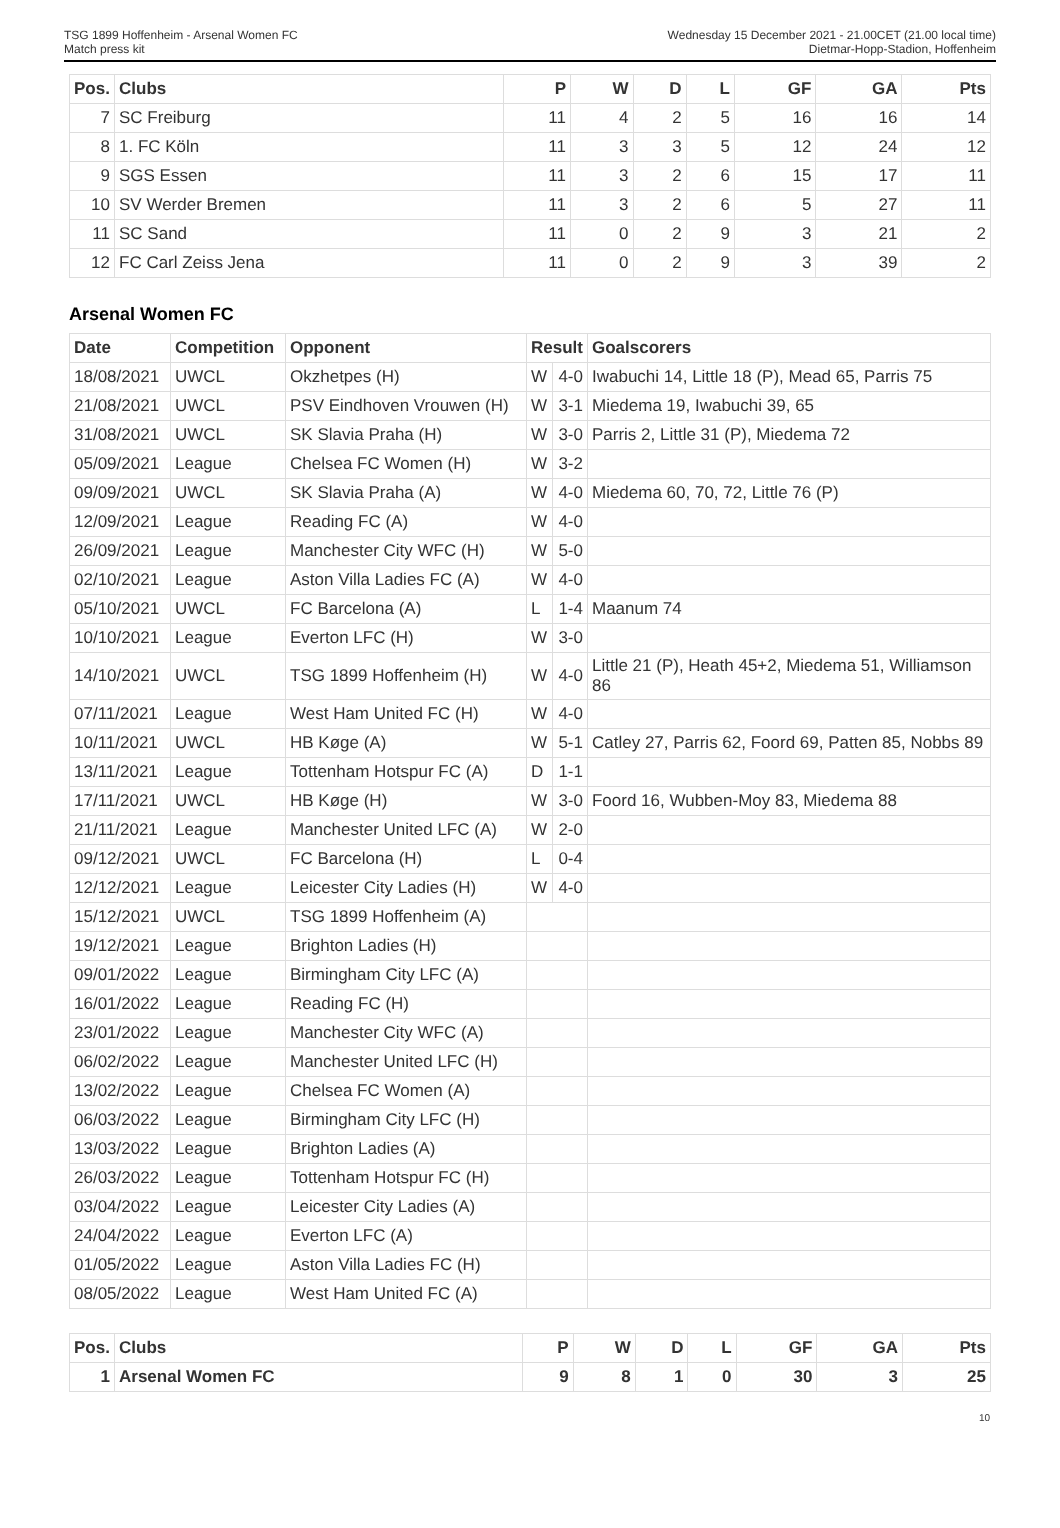TSG 1899 Hoffenheim - Arsenal Women FC
Match press kit
Wednesday 15 December 2021 - 21.00CET (21.00 local time)
Dietmar-Hopp-Stadion, Hoffenheim
| Pos. | Clubs | P | W | D | L | GF | GA | Pts |
| --- | --- | --- | --- | --- | --- | --- | --- | --- |
| 7 | SC Freiburg | 11 | 4 | 2 | 5 | 16 | 16 | 14 |
| 8 | 1. FC Köln | 11 | 3 | 3 | 5 | 12 | 24 | 12 |
| 9 | SGS Essen | 11 | 3 | 2 | 6 | 15 | 17 | 11 |
| 10 | SV Werder Bremen | 11 | 3 | 2 | 6 | 5 | 27 | 11 |
| 11 | SC Sand | 11 | 0 | 2 | 9 | 3 | 21 | 2 |
| 12 | FC Carl Zeiss Jena | 11 | 0 | 2 | 9 | 3 | 39 | 2 |
Arsenal Women FC
| Date | Competition | Opponent | Result | | Goalscorers |
| --- | --- | --- | --- | --- | --- |
| 18/08/2021 | UWCL | Okzhetpes (H) | W | 4-0 | Iwabuchi 14, Little 18 (P), Mead 65, Parris 75 |
| 21/08/2021 | UWCL | PSV Eindhoven Vrouwen (H) | W | 3-1 | Miedema 19, Iwabuchi 39, 65 |
| 31/08/2021 | UWCL | SK Slavia Praha (H) | W | 3-0 | Parris 2, Little 31 (P), Miedema 72 |
| 05/09/2021 | League | Chelsea FC Women (H) | W | 3-2 | |
| 09/09/2021 | UWCL | SK Slavia Praha (A) | W | 4-0 | Miedema 60, 70, 72, Little 76 (P) |
| 12/09/2021 | League | Reading FC (A) | W | 4-0 | |
| 26/09/2021 | League | Manchester City WFC (H) | W | 5-0 | |
| 02/10/2021 | League | Aston Villa Ladies FC (A) | W | 4-0 | |
| 05/10/2021 | UWCL | FC Barcelona (A) | L | 1-4 | Maanum 74 |
| 10/10/2021 | League | Everton LFC (H) | W | 3-0 | |
| 14/10/2021 | UWCL | TSG 1899 Hoffenheim (H) | W | 4-0 | Little 21 (P), Heath 45+2, Miedema 51, Williamson 86 |
| 07/11/2021 | League | West Ham United FC (H) | W | 4-0 | |
| 10/11/2021 | UWCL | HB Køge (A) | W | 5-1 | Catley 27, Parris 62, Foord 69, Patten 85, Nobbs 89 |
| 13/11/2021 | League | Tottenham Hotspur FC (A) | D | 1-1 | |
| 17/11/2021 | UWCL | HB Køge (H) | W | 3-0 | Foord 16, Wubben-Moy 83, Miedema 88 |
| 21/11/2021 | League | Manchester United LFC (A) | W | 2-0 | |
| 09/12/2021 | UWCL | FC Barcelona (H) | L | 0-4 | |
| 12/12/2021 | League | Leicester City Ladies (H) | W | 4-0 | |
| 15/12/2021 | UWCL | TSG 1899 Hoffenheim (A) | | | |
| 19/12/2021 | League | Brighton Ladies (H) | | | |
| 09/01/2022 | League | Birmingham City LFC (A) | | | |
| 16/01/2022 | League | Reading FC (H) | | | |
| 23/01/2022 | League | Manchester City WFC (A) | | | |
| 06/02/2022 | League | Manchester United LFC (H) | | | |
| 13/02/2022 | League | Chelsea FC Women (A) | | | |
| 06/03/2022 | League | Birmingham City LFC (H) | | | |
| 13/03/2022 | League | Brighton Ladies (A) | | | |
| 26/03/2022 | League | Tottenham Hotspur FC (H) | | | |
| 03/04/2022 | League | Leicester City Ladies (A) | | | |
| 24/04/2022 | League | Everton LFC (A) | | | |
| 01/05/2022 | League | Aston Villa Ladies FC (H) | | | |
| 08/05/2022 | League | West Ham United FC (A) | | | |
| Pos. | Clubs | P | W | D | L | GF | GA | Pts |
| --- | --- | --- | --- | --- | --- | --- | --- | --- |
| 1 | Arsenal Women FC | 9 | 8 | 1 | 0 | 30 | 3 | 25 |
10